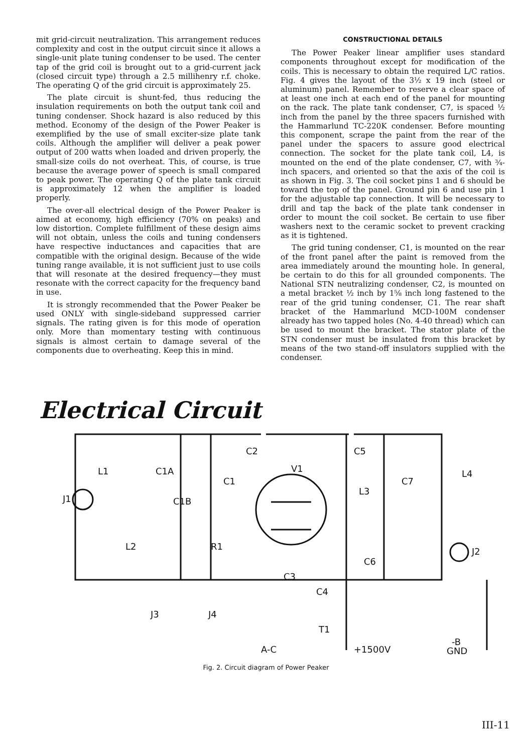mit grid-circuit neutralization. This arrangement reduces complexity and cost in the output circuit since it allows a single-unit plate tuning condenser to be used. The center tap of the grid coil is brought out to a grid-current jack (closed circuit type) through a 2.5 millihenry r.f. choke. The operating Q of the grid circuit is approximately 25.
The plate circuit is shunt-fed, thus reducing the insulation requirements on both the output tank coil and tuning condenser. Shock hazard is also reduced by this method. Economy of the design of the Power Peaker is exemplified by the use of small exciter-size plate tank coils. Although the amplifier will deliver a peak power output of 200 watts when loaded and driven properly, the small-size coils do not overheat. This, of course, is true because the average power of speech is small compared to peak power. The operating Q of the plate tank circuit is approximately 12 when the amplifier is loaded properly.
The over-all electrical design of the Power Peaker is aimed at economy, high efficiency (70% on peaks) and low distortion. Complete fulfillment of these design aims will not obtain, unless the coils and tuning condensers have respective inductances and capacities that are compatible with the original design. Because of the wide tuning range available, it is not sufficient just to use coils that will resonate at the desired frequency—they must resonate with the correct capacity for the frequency band in use.
It is strongly recommended that the Power Peaker be used ONLY with single-sideband suppressed carrier signals. The rating given is for this mode of operation only. More than momentary testing with continuous signals is almost certain to damage several of the components due to overheating. Keep this in mind.
CONSTRUCTIONAL DETAILS
The Power Peaker linear amplifier uses standard components throughout except for modification of the coils. This is necessary to obtain the required L/C ratios. Fig. 4 gives the layout of the 3½ x 19 inch (steel or aluminum) panel. Remember to reserve a clear space of at least one inch at each end of the panel for mounting on the rack. The plate tank condenser, C7, is spaced ½ inch from the panel by the three spacers furnished with the Hammarlund TC-220K condenser. Before mounting this component, scrape the paint from the rear of the panel under the spacers to assure good electrical connection. The socket for the plate tank coil, L4, is mounted on the end of the plate condenser, C7, with ¾-inch spacers, and oriented so that the axis of the coil is as shown in Fig. 3. The coil socket pins 1 and 6 should be toward the top of the panel. Ground pin 6 and use pin 1 for the adjustable tap connection. It will be necessary to drill and tap the back of the plate tank condenser in order to mount the coil socket. Be certain to use fiber washers next to the ceramic socket to prevent cracking as it is tightened.
The grid tuning condenser, C1, is mounted on the rear of the front panel after the paint is removed from the area immediately around the mounting hole. In general, be certain to do this for all grounded components. The National STN neutralizing condenser, C2, is mounted on a metal bracket ½ inch by 1⅝ inch long fastened to the rear of the grid tuning condenser, C1. The rear shaft bracket of the Hammarlund MCD-100M condenser already has two tapped holes (No. 4-40 thread) which can be used to mount the bracket. The stator plate of the STN condenser must be insulated from this bracket by means of the two stand-off insulators supplied with the condenser.
Electrical Circuit
L1
C1A
C1
C1B
L2
R1
C2
V1
C5
L3
C7
L4
J1
J2
C6
C3
C4
J3
J4
T1
A-C
+1500V
-B
GND
Fig. 2. Circuit diagram of Power Peaker
III-11